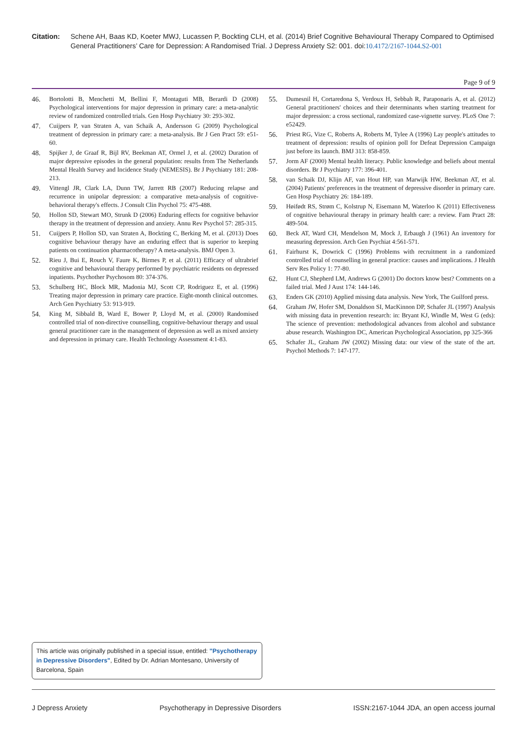Citation: Schene AH, Baas KD, Koeter MWJ, Lucassen P, Bockting CLH, et al. (2014) Brief Cognitive Behavioural Therapy Compared to Optimised General Practitioners’ Care for Depression: A Randomised Trial. J Depress Anxiety S2: 001. doi:10.4172/2167-1044.S2-001
Page 9 of 9
46. Bortolotti B, Menchetti M, Bellini F, Montaguti MB, Berardi D (2008) Psychological interventions for major depression in primary care: a meta-analytic review of randomized controlled trials. Gen Hosp Psychiatry 30: 293-302.
47. Cuijpers P, van Straten A, van Schaik A, Andersson G (2009) Psychological treatment of depression in primary care: a meta-analysis. Br J Gen Pract 59: e51-60.
48. Spijker J, de Graaf R, Bijl RV, Beekman AT, Ormel J, et al. (2002) Duration of major depressive episodes in the general population: results from The Netherlands Mental Health Survey and Incidence Study (NEMESIS). Br J Psychiatry 181: 208-213.
49. Vittengl JR, Clark LA, Dunn TW, Jarrett RB (2007) Reducing relapse and recurrence in unipolar depression: a comparative meta-analysis of cognitive-behavioral therapy's effects. J Consult Clin Psychol 75: 475-488.
50. Hollon SD, Stewart MO, Strunk D (2006) Enduring effects for cognitive behavior therapy in the treatment of depression and anxiety. Annu Rev Psychol 57: 285-315.
51. Cuijpers P, Hollon SD, van Straten A, Bockting C, Berking M, et al. (2013) Does cognitive behaviour therapy have an enduring effect that is superior to keeping patients on continuation pharmacotherapy? A meta-analysis. BMJ Open 3.
52. Rieu J, Bui E, Rouch V, Faure K, Birmes P, et al. (2011) Efficacy of ultrabrief cognitive and behavioural therapy performed by psychiatric residents on depressed inpatients. Psychother Psychosom 80: 374-376.
53. Schulberg HC, Block MR, Madonia MJ, Scott CP, Rodriguez E, et al. (1996) Treating major depression in primary care practice. Eight-month clinical outcomes. Arch Gen Psychiatry 53: 913-919.
54. King M, Sibbald B, Ward E, Bower P, Lloyd M, et al. (2000) Randomised controlled trial of non-directive counselling, cognitive-behaviour therapy and usual general practitioner care in the management of depression as well as mixed anxiety and depression in primary care. Health Technology Assessment 4:1-83.
55. Dumesnil H, Cortaredona S, Verdoux H, Sebbah R, Paraponaris A, et al. (2012) General practitioners' choices and their determinants when starting treatment for major depression: a cross sectional, randomized case-vignette survey. PLoS One 7: e52429.
56. Priest RG, Vize C, Roberts A, Roberts M, Tylee A (1996) Lay people's attitudes to treatment of depression: results of opinion poll for Defeat Depression Campaign just before its launch. BMJ 313: 858-859.
57. Jorm AF (2000) Mental health literacy. Public knowledge and beliefs about mental disorders. Br J Psychiatry 177: 396-401.
58. van Schaik DJ, Klijn AF, van Hout HP, van Marwijk HW, Beekman AT, et al. (2004) Patients' preferences in the treatment of depressive disorder in primary care. Gen Hosp Psychiatry 26: 184-189.
59. Høifødt RS, Strøm C, Kolstrup N, Eisemann M, Waterloo K (2011) Effectiveness of cognitive behavioural therapy in primary health care: a review. Fam Pract 28: 489-504.
60. Beck AT, Ward CH, Mendelson M, Mock J, Erbaugh J (1961) An inventory for measuring depression. Arch Gen Psychiat 4:561-571.
61. Fairhurst K, Dowrick C (1996) Problems with recruitment in a randomized controlled trial of counselling in general practice: causes and implications. J Health Serv Res Policy 1: 77-80.
62. Hunt CJ, Shepherd LM, Andrews G (2001) Do doctors know best? Comments on a failed trial. Med J Aust 174: 144-146.
63. Enders GK (2010) Applied missing data analysis. New York, The Guilford press.
64. Graham JW, Hofer SM, Donaldson SI, MacKinnon DP, Schafer JL (1997) Analysis with missing data in prevention research: in: Bryant KJ, Windle M, West G (eds): The science of prevention: methodological advances from alcohol and substance abuse research. Washington DC, American Psychological Association, pp 325-366
65. Schafer JL, Graham JW (2002) Missing data: our view of the state of the art. Psychol Methods 7: 147-177.
This article was originally published in a special issue, entitled: "Psychotherapy in Depressive Disorders", Edited by Dr. Adrian Montesano, University of Barcelona, Spain
J Depress Anxiety Psychotherapy in Depressive Disorders ISSN:2167-1044 JDA, an open access journal